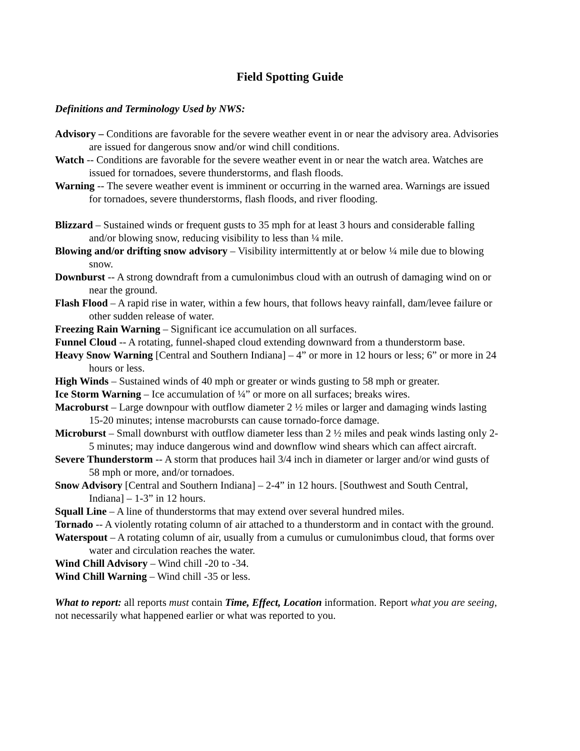Field Spotting Guide
Definitions and Terminology Used by NWS:
Advisory – Conditions are favorable for the severe weather event in or near the advisory area. Advisories are issued for dangerous snow and/or wind chill conditions.
Watch -- Conditions are favorable for the severe weather event in or near the watch area. Watches are issued for tornadoes, severe thunderstorms, and flash floods.
Warning -- The severe weather event is imminent or occurring in the warned area. Warnings are issued for tornadoes, severe thunderstorms, flash floods, and river flooding.
Blizzard – Sustained winds or frequent gusts to 35 mph for at least 3 hours and considerable falling and/or blowing snow, reducing visibility to less than ¼ mile.
Blowing and/or drifting snow advisory – Visibility intermittently at or below ¼ mile due to blowing snow.
Downburst -- A strong downdraft from a cumulonimbus cloud with an outrush of damaging wind on or near the ground.
Flash Flood – A rapid rise in water, within a few hours, that follows heavy rainfall, dam/levee failure or other sudden release of water.
Freezing Rain Warning – Significant ice accumulation on all surfaces.
Funnel Cloud -- A rotating, funnel-shaped cloud extending downward from a thunderstorm base.
Heavy Snow Warning [Central and Southern Indiana] – 4” or more in 12 hours or less; 6” or more in 24 hours or less.
High Winds – Sustained winds of 40 mph or greater or winds gusting to 58 mph or greater.
Ice Storm Warning – Ice accumulation of ¼” or more on all surfaces; breaks wires.
Macroburst – Large downpour with outflow diameter 2 ½ miles or larger and damaging winds lasting 15-20 minutes; intense macrobursts can cause tornado-force damage.
Microburst – Small downburst with outflow diameter less than 2 ½ miles and peak winds lasting only 2-5 minutes; may induce dangerous wind and downflow wind shears which can affect aircraft.
Severe Thunderstorm -- A storm that produces hail 3/4 inch in diameter or larger and/or wind gusts of 58 mph or more, and/or tornadoes.
Snow Advisory [Central and Southern Indiana] – 2-4” in 12 hours. [Southwest and South Central, Indiana] – 1-3” in 12 hours.
Squall Line – A line of thunderstorms that may extend over several hundred miles.
Tornado -- A violently rotating column of air attached to a thunderstorm and in contact with the ground.
Waterspout – A rotating column of air, usually from a cumulus or cumulonimbus cloud, that forms over water and circulation reaches the water.
Wind Chill Advisory – Wind chill -20 to -34.
Wind Chill Warning – Wind chill -35 or less.
What to report: all reports must contain Time, Effect, Location information. Report what you are seeing, not necessarily what happened earlier or what was reported to you.